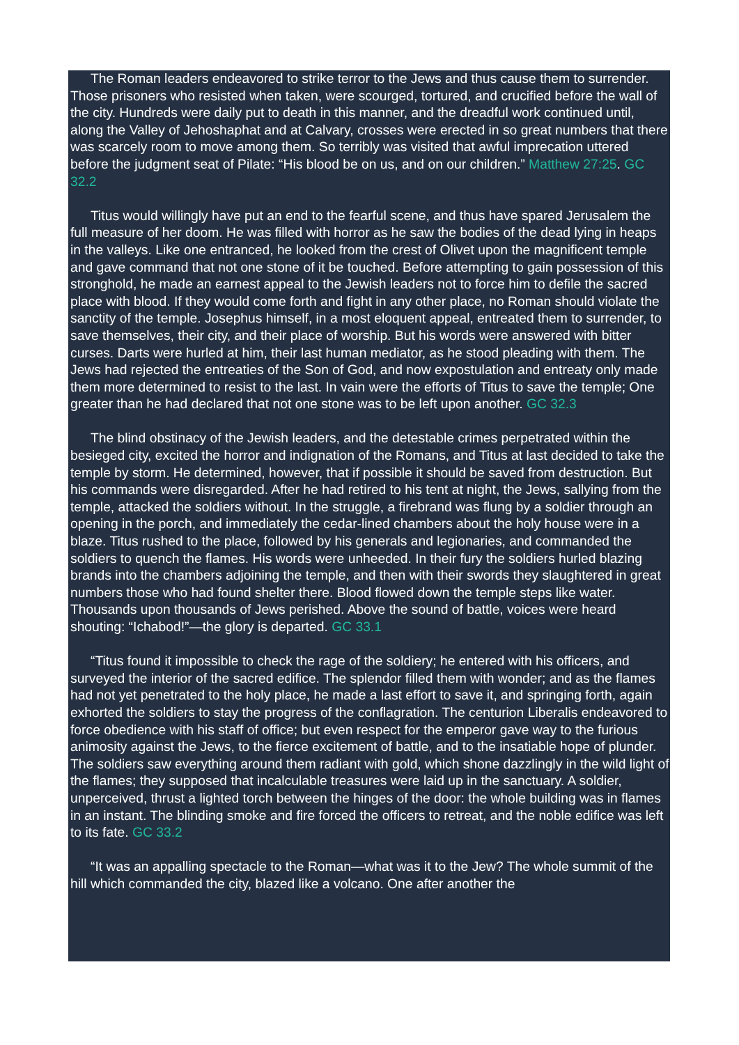The Roman leaders endeavored to strike terror to the Jews and thus cause them to surrender. Those prisoners who resisted when taken, were scourged, tortured, and crucified before the wall of the city. Hundreds were daily put to death in this manner, and the dreadful work continued until, along the Valley of Jehoshaphat and at Calvary, crosses were erected in so great numbers that there was scarcely room to move among them. So terribly was visited that awful imprecation uttered before the judgment seat of Pilate: “His blood be on us, and on our children.” Matthew 27:25. GC 32.2
Titus would willingly have put an end to the fearful scene, and thus have spared Jerusalem the full measure of her doom. He was filled with horror as he saw the bodies of the dead lying in heaps in the valleys. Like one entranced, he looked from the crest of Olivet upon the magnificent temple and gave command that not one stone of it be touched. Before attempting to gain possession of this stronghold, he made an earnest appeal to the Jewish leaders not to force him to defile the sacred place with blood. If they would come forth and fight in any other place, no Roman should violate the sanctity of the temple. Josephus himself, in a most eloquent appeal, entreated them to surrender, to save themselves, their city, and their place of worship. But his words were answered with bitter curses. Darts were hurled at him, their last human mediator, as he stood pleading with them. The Jews had rejected the entreaties of the Son of God, and now expostulation and entreaty only made them more determined to resist to the last. In vain were the efforts of Titus to save the temple; One greater than he had declared that not one stone was to be left upon another. GC 32.3
The blind obstinacy of the Jewish leaders, and the detestable crimes perpetrated within the besieged city, excited the horror and indignation of the Romans, and Titus at last decided to take the temple by storm. He determined, however, that if possible it should be saved from destruction. But his commands were disregarded. After he had retired to his tent at night, the Jews, sallying from the temple, attacked the soldiers without. In the struggle, a firebrand was flung by a soldier through an opening in the porch, and immediately the cedar-lined chambers about the holy house were in a blaze. Titus rushed to the place, followed by his generals and legionaries, and commanded the soldiers to quench the flames. His words were unheeded. In their fury the soldiers hurled blazing brands into the chambers adjoining the temple, and then with their swords they slaughtered in great numbers those who had found shelter there. Blood flowed down the temple steps like water. Thousands upon thousands of Jews perished. Above the sound of battle, voices were heard shouting: “Ichabod!”—the glory is departed. GC 33.1
“Titus found it impossible to check the rage of the soldiery; he entered with his officers, and surveyed the interior of the sacred edifice. The splendor filled them with wonder; and as the flames had not yet penetrated to the holy place, he made a last effort to save it, and springing forth, again exhorted the soldiers to stay the progress of the conflagration. The centurion Liberalis endeavored to force obedience with his staff of office; but even respect for the emperor gave way to the furious animosity against the Jews, to the fierce excitement of battle, and to the insatiable hope of plunder. The soldiers saw everything around them radiant with gold, which shone dazzlingly in the wild light of the flames; they supposed that incalculable treasures were laid up in the sanctuary. A soldier, unperceived, thrust a lighted torch between the hinges of the door: the whole building was in flames in an instant. The blinding smoke and fire forced the officers to retreat, and the noble edifice was left to its fate. GC 33.2
“It was an appalling spectacle to the Roman—what was it to the Jew? The whole summit of the hill which commanded the city, blazed like a volcano. One after another the